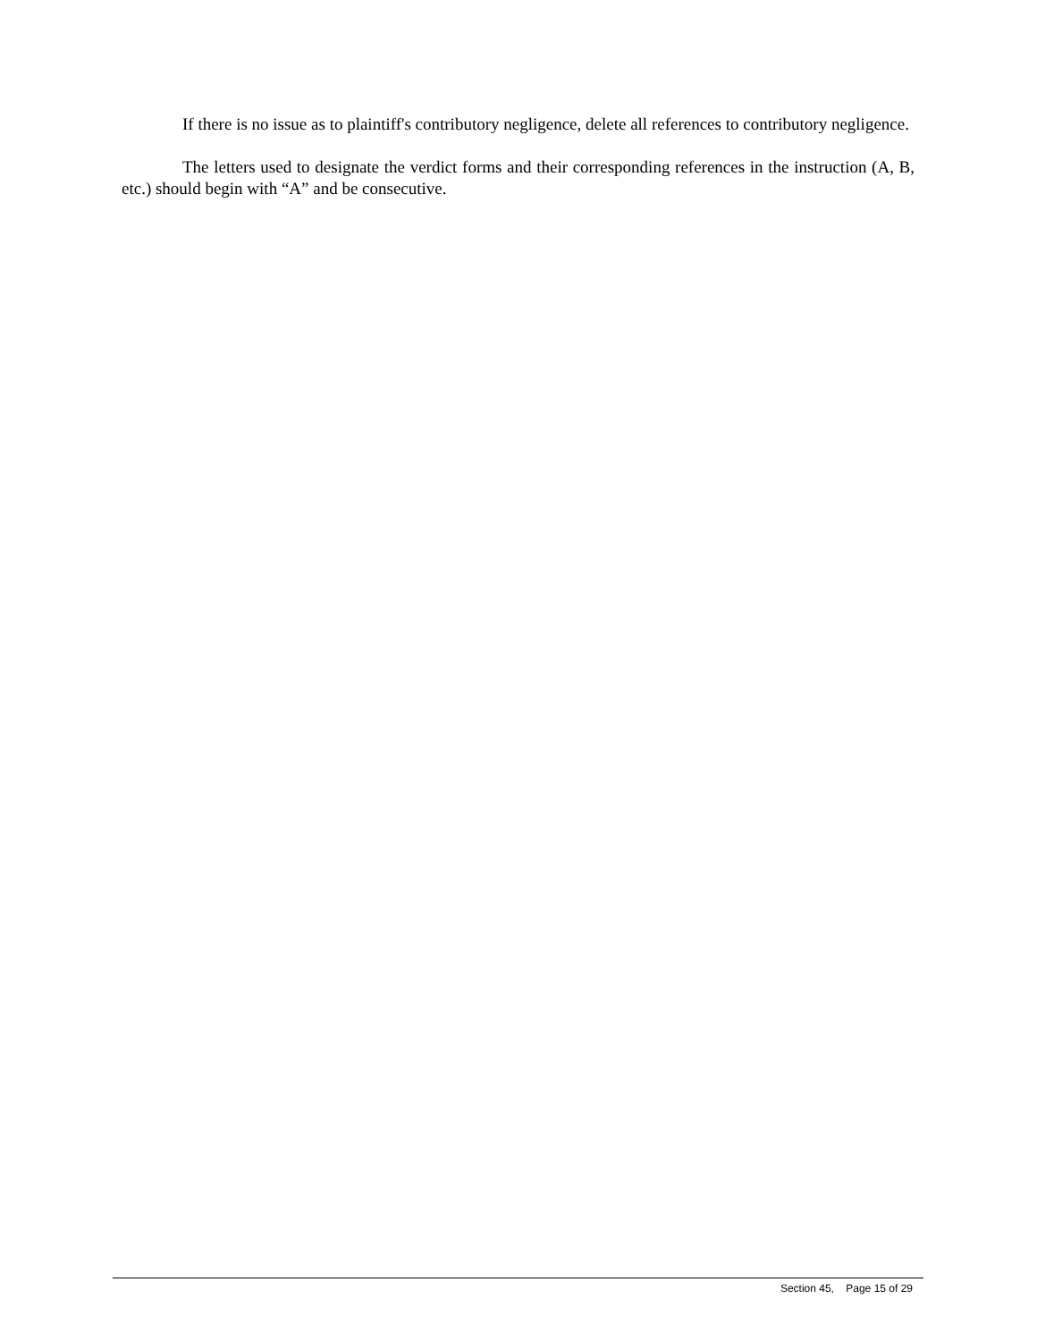If there is no issue as to plaintiff's contributory negligence, delete all references to contributory negligence.
The letters used to designate the verdict forms and their corresponding references in the instruction (A, B, etc.) should begin with “A” and be consecutive.
Section 45, Page 15 of 29